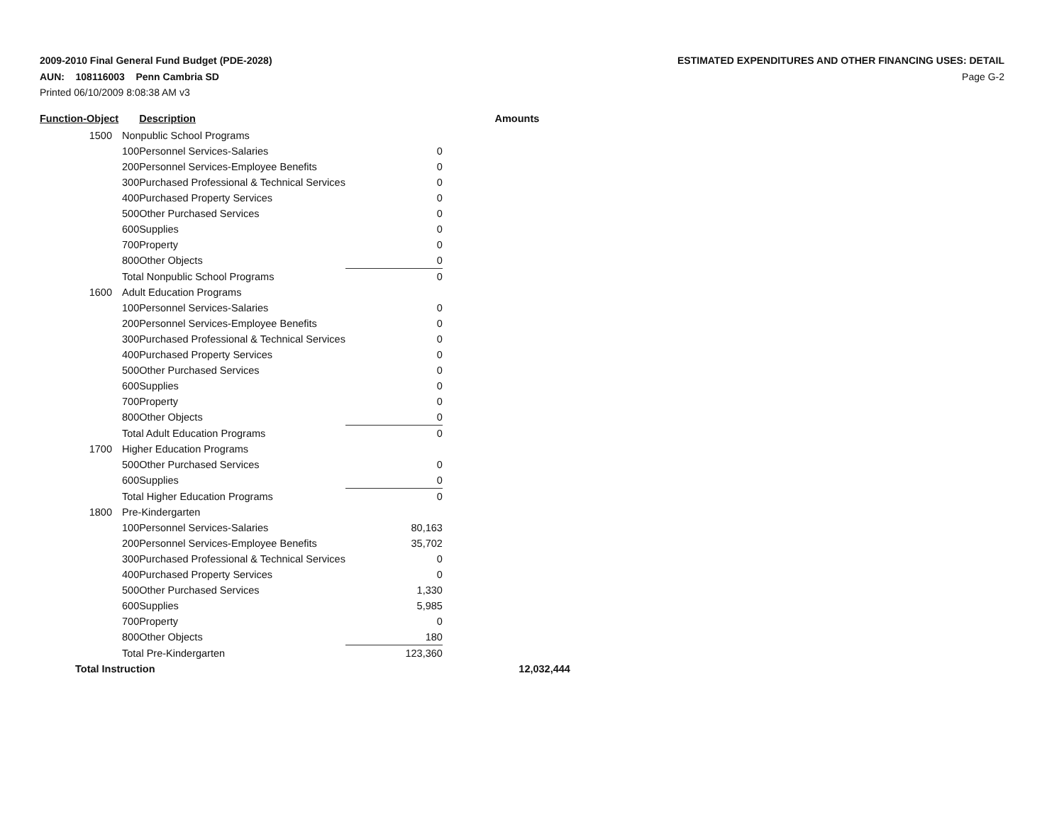2009-2010 Final General Fund Budget (PDE-2028) ESTIMATED EXPENDITURES AND OTHER FINANCING USES: DETAIL
AUN: 108116003 Penn Cambria SD Page G-2
Printed 06/10/2009 8:08:38 AM v3
| Function-Object | | Description | | | Amounts |
| --- | --- | --- | --- | --- | --- |
| 1500 | Nonpublic School Programs | | | | |
| | 100 | Personnel Services-Salaries | 0 | | |
| | 200 | Personnel Services-Employee Benefits | 0 | | |
| | 300 | Purchased Professional & Technical Services | 0 | | |
| | 400 | Purchased Property Services | 0 | | |
| | 500 | Other Purchased Services | 0 | | |
| | 600 | Supplies | 0 | | |
| | 700 | Property | 0 | | |
| | 800 | Other Objects | 0 | | |
| | Total Nonpublic School Programs | | 0 | | |
| 1600 | Adult Education Programs | | | | |
| | 100 | Personnel Services-Salaries | 0 | | |
| | 200 | Personnel Services-Employee Benefits | 0 | | |
| | 300 | Purchased Professional & Technical Services | 0 | | |
| | 400 | Purchased Property Services | 0 | | |
| | 500 | Other Purchased Services | 0 | | |
| | 600 | Supplies | 0 | | |
| | 700 | Property | 0 | | |
| | 800 | Other Objects | 0 | | |
| | Total Adult Education Programs | | 0 | | |
| 1700 | Higher Education Programs | | | | |
| | 500 | Other Purchased Services | 0 | | |
| | 600 | Supplies | 0 | | |
| | Total Higher Education Programs | | 0 | | |
| 1800 | Pre-Kindergarten | | | | |
| | 100 | Personnel Services-Salaries | 80,163 | | |
| | 200 | Personnel Services-Employee Benefits | 35,702 | | |
| | 300 | Purchased Professional & Technical Services | 0 | | |
| | 400 | Purchased Property Services | 0 | | |
| | 500 | Other Purchased Services | 1,330 | | |
| | 600 | Supplies | 5,985 | | |
| | 700 | Property | 0 | | |
| | 800 | Other Objects | 180 | | |
| | Total Pre-Kindergarten | | 123,360 | | |
| Total Instruction | | | | | 12,032,444 |